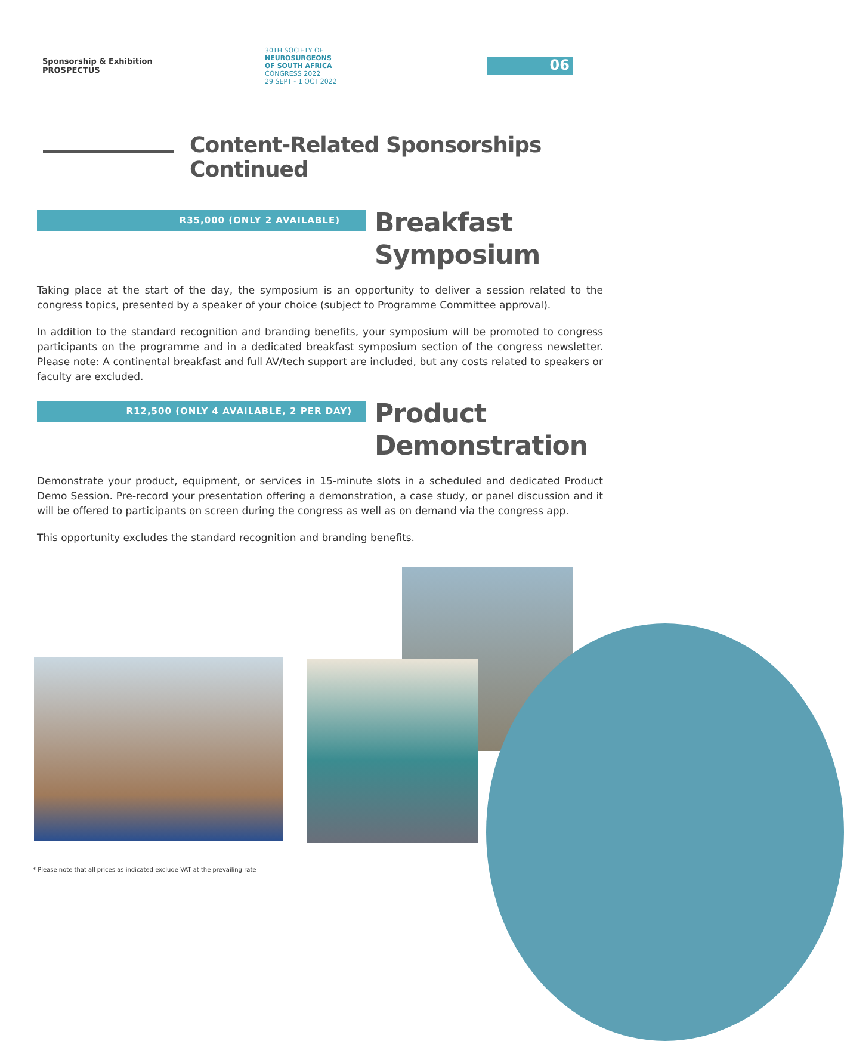Sponsorship & Exhibition
PROSPECTUS
30TH SOCIETY OF
NEUROSURGEONS
OF SOUTH AFRICA
CONGRESS 2022
29 SEPT - 1 OCT 2022
06
Content-Related Sponsorships Continued
R35,000 (ONLY 2 AVAILABLE)
Breakfast
Symposium
Taking place at the start of the day, the symposium is an opportunity to deliver a session related to the congress topics, presented by a speaker of your choice (subject to Programme Committee approval).
In addition to the standard recognition and branding benefits, your symposium will be promoted to congress participants on the programme and in a dedicated breakfast symposium section of the congress newsletter. Please note: A continental breakfast and full AV/tech support are included, but any costs related to speakers or faculty are excluded.
R12,500 (ONLY 4 AVAILABLE, 2 PER DAY)
Product
Demonstration
Demonstrate your product, equipment, or services in 15-minute slots in a scheduled and dedicated Product Demo Session. Pre-record your presentation offering a demonstration, a case study, or panel discussion and it will be offered to participants on screen during the congress as well as on demand via the congress app.
This opportunity excludes the standard recognition and branding benefits.
* Please note that all prices as indicated exclude VAT at the prevailing rate